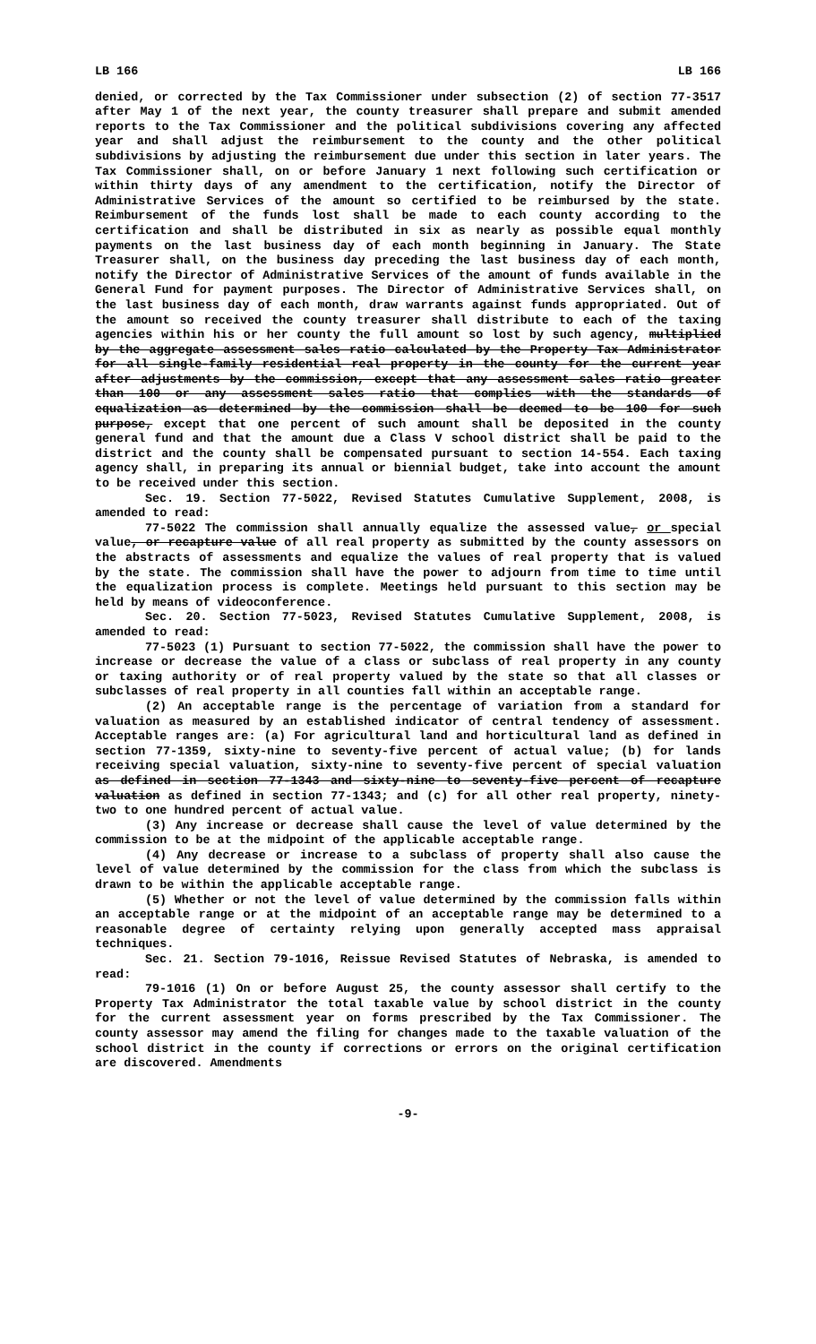LB 166 LB 166
denied, or corrected by the Tax Commissioner under subsection (2) of section 77-3517 after May 1 of the next year, the county treasurer shall prepare and submit amended reports to the Tax Commissioner and the political subdivisions covering any affected year and shall adjust the reimbursement to the county and the other political subdivisions by adjusting the reimbursement due under this section in later years. The Tax Commissioner shall, on or before January 1 next following such certification or within thirty days of any amendment to the certification, notify the Director of Administrative Services of the amount so certified to be reimbursed by the state. Reimbursement of the funds lost shall be made to each county according to the certification and shall be distributed in six as nearly as possible equal monthly payments on the last business day of each month beginning in January. The State Treasurer shall, on the business day preceding the last business day of each month, notify the Director of Administrative Services of the amount of funds available in the General Fund for payment purposes. The Director of Administrative Services shall, on the last business day of each month, draw warrants against funds appropriated. Out of the amount so received the county treasurer shall distribute to each of the taxing agencies within his or her county the full amount so lost by such agency, multiplied by the aggregate assessment sales ratio calculated by the Property Tax Administrator for all single-family residential real property in the county for the current year after adjustments by the commission, except that any assessment sales ratio greater than 100 or any assessment sales ratio that complies with the standards of equalization as determined by the commission shall be deemed to be 100 for such purpose, except that one percent of such amount shall be deposited in the county general fund and that the amount due a Class V school district shall be paid to the district and the county shall be compensated pursuant to section 14-554. Each taxing agency shall, in preparing its annual or biennial budget, take into account the amount to be received under this section.
Sec. 19. Section 77-5022, Revised Statutes Cumulative Supplement, 2008, is amended to read:
77-5022 The commission shall annually equalize the assessed value, or special value, or recapture value of all real property as submitted by the county assessors on the abstracts of assessments and equalize the values of real property that is valued by the state. The commission shall have the power to adjourn from time to time until the equalization process is complete. Meetings held pursuant to this section may be held by means of videoconference.
Sec. 20. Section 77-5023, Revised Statutes Cumulative Supplement, 2008, is amended to read:
77-5023 (1) Pursuant to section 77-5022, the commission shall have the power to increase or decrease the value of a class or subclass of real property in any county or taxing authority or of real property valued by the state so that all classes or subclasses of real property in all counties fall within an acceptable range.
(2) An acceptable range is the percentage of variation from a standard for valuation as measured by an established indicator of central tendency of assessment. Acceptable ranges are: (a) For agricultural land and horticultural land as defined in section 77-1359, sixty-nine to seventy-five percent of actual value; (b) for lands receiving special valuation, sixty-nine to seventy-five percent of special valuation as defined in section 77-1343 and sixty-nine to seventy-five percent of recapture valuation as defined in section 77-1343; and (c) for all other real property, ninety-two to one hundred percent of actual value.
(3) Any increase or decrease shall cause the level of value determined by the commission to be at the midpoint of the applicable acceptable range.
(4) Any decrease or increase to a subclass of property shall also cause the level of value determined by the commission for the class from which the subclass is drawn to be within the applicable acceptable range.
(5) Whether or not the level of value determined by the commission falls within an acceptable range or at the midpoint of an acceptable range may be determined to a reasonable degree of certainty relying upon generally accepted mass appraisal techniques.
Sec. 21. Section 79-1016, Reissue Revised Statutes of Nebraska, is amended to read:
79-1016 (1) On or before August 25, the county assessor shall certify to the Property Tax Administrator the total taxable value by school district in the county for the current assessment year on forms prescribed by the Tax Commissioner. The county assessor may amend the filing for changes made to the taxable valuation of the school district in the county if corrections or errors on the original certification are discovered. Amendments
-9-